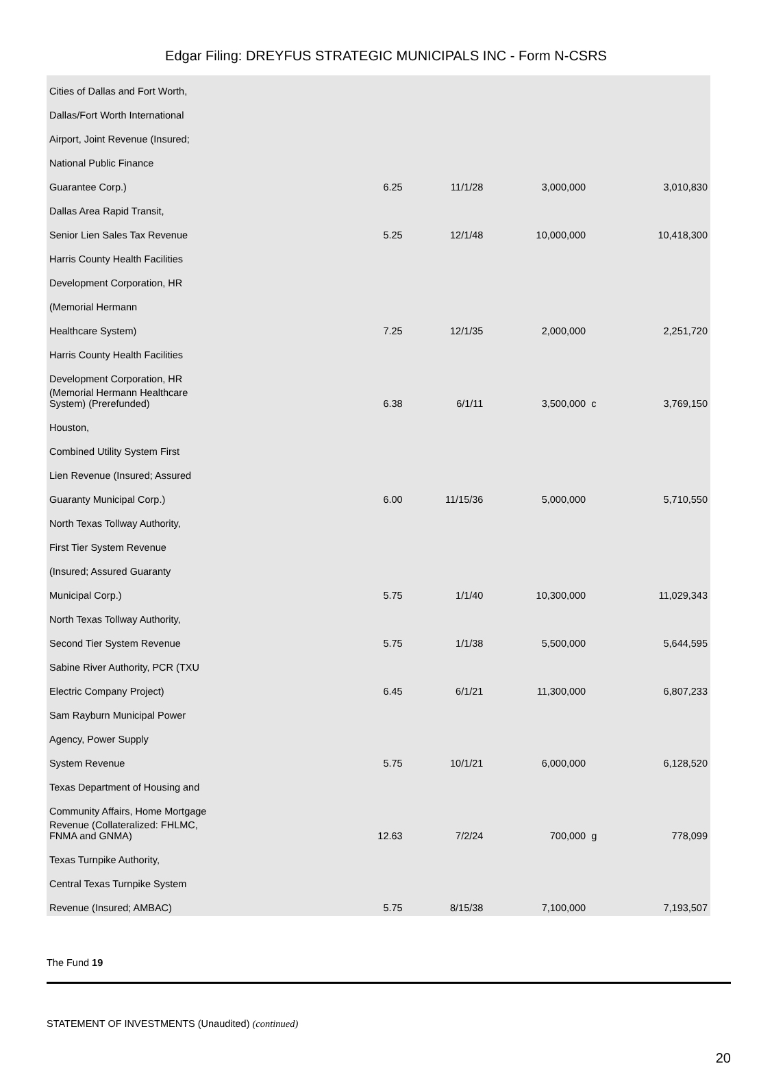Edgar Filing: DREYFUS STRATEGIC MUNICIPALS INC - Form N-CSRS
| Cities of Dallas and Fort Worth, | | | | | |
| Dallas/Fort Worth International | | | | | |
| Airport, Joint Revenue (Insured; | | | | | |
| National Public Finance | | | | | |
| Guarantee Corp.) | 6.25 | 11/1/28 | 3,000,000 | | 3,010,830 |
| Dallas Area Rapid Transit, | | | | | |
| Senior Lien Sales Tax Revenue | 5.25 | 12/1/48 | 10,000,000 | | 10,418,300 |
| Harris County Health Facilities | | | | | |
| Development Corporation, HR | | | | | |
| (Memorial Hermann | | | | | |
| Healthcare System) | 7.25 | 12/1/35 | 2,000,000 | | 2,251,720 |
| Harris County Health Facilities | | | | | |
| Development Corporation, HR | | | | | |
| (Memorial Hermann Healthcare System) (Prerefunded) | 6.38 | 6/1/11 | 3,500,000 | c | 3,769,150 |
| Houston, | | | | | |
| Combined Utility System First | | | | | |
| Lien Revenue (Insured; Assured | | | | | |
| Guaranty Municipal Corp.) | 6.00 | 11/15/36 | 5,000,000 | | 5,710,550 |
| North Texas Tollway Authority, | | | | | |
| First Tier System Revenue | | | | | |
| (Insured; Assured Guaranty | | | | | |
| Municipal Corp.) | 5.75 | 1/1/40 | 10,300,000 | | 11,029,343 |
| North Texas Tollway Authority, | | | | | |
| Second Tier System Revenue | 5.75 | 1/1/38 | 5,500,000 | | 5,644,595 |
| Sabine River Authority, PCR (TXU | | | | | |
| Electric Company Project) | 6.45 | 6/1/21 | 11,300,000 | | 6,807,233 |
| Sam Rayburn Municipal Power | | | | | |
| Agency, Power Supply | | | | | |
| System Revenue | 5.75 | 10/1/21 | 6,000,000 | | 6,128,520 |
| Texas Department of Housing and | | | | | |
| Community Affairs, Home Mortgage | | | | | |
| Revenue (Collateralized: FHLMC, FNMA and GNMA) | 12.63 | 7/2/24 | 700,000 | g | 778,099 |
| Texas Turnpike Authority, | | | | | |
| Central Texas Turnpike System | | | | | |
| Revenue (Insured; AMBAC) | 5.75 | 8/15/38 | 7,100,000 | | 7,193,507 |
The Fund 19
STATEMENT OF INVESTMENTS (Unaudited) (continued)
20